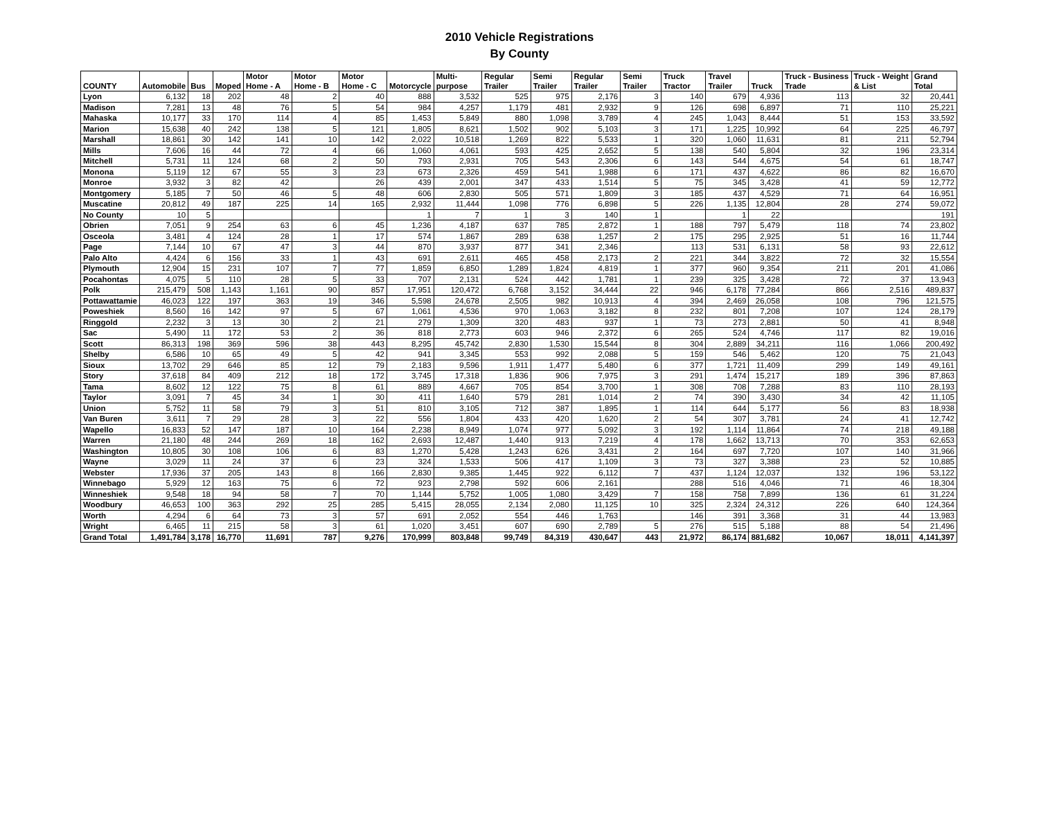2010 Vehicle Registrations
By County
| COUNTY | Automobile | Bus | Moped | Motor Home - A | Motor Home - B | Motor Home - C | Motorcycle | Multi-purpose | Regular Trailer | Semi Trailer | Regular Trailer | Semi Trailer | Truck Tractor | Travel Trailer | Truck | Truck - Business Trade | Truck - Weight & List | Grand Total |
| --- | --- | --- | --- | --- | --- | --- | --- | --- | --- | --- | --- | --- | --- | --- | --- | --- | --- | --- |
| Lyon | 6,132 | 18 | 202 | 48 | 2 | 40 | 888 | 3,532 | 525 | 975 | 2,176 | 3 | 140 | 679 | 4,936 | 113 | 32 | 20,441 |
| Madison | 7,281 | 13 | 48 | 76 | 5 | 54 | 984 | 4,257 | 1,179 | 481 | 2,932 | 9 | 126 | 698 | 6,897 | 71 | 110 | 25,221 |
| Mahaska | 10,177 | 33 | 170 | 114 | 4 | 85 | 1,453 | 5,849 | 880 | 1,098 | 3,789 | 4 | 245 | 1,043 | 8,444 | 51 | 153 | 33,592 |
| Marion | 15,638 | 40 | 242 | 138 | 5 | 121 | 1,805 | 8,621 | 1,502 | 902 | 5,103 | 3 | 171 | 1,225 | 10,992 | 64 | 225 | 46,797 |
| Marshall | 18,861 | 30 | 142 | 141 | 10 | 142 | 2,022 | 10,518 | 1,269 | 822 | 5,533 | 1 | 320 | 1,060 | 11,631 | 81 | 211 | 52,794 |
| Mills | 7,606 | 16 | 44 | 72 | 4 | 66 | 1,060 | 4,061 | 593 | 425 | 2,652 | 5 | 138 | 540 | 5,804 | 32 | 196 | 23,314 |
| Mitchell | 5,731 | 11 | 124 | 68 | 2 | 50 | 793 | 2,931 | 705 | 543 | 2,306 | 6 | 143 | 544 | 4,675 | 54 | 61 | 18,747 |
| Monona | 5,119 | 12 | 67 | 55 | 3 | 23 | 673 | 2,326 | 459 | 541 | 1,988 | 6 | 171 | 437 | 4,622 | 86 | 82 | 16,670 |
| Monroe | 3,932 | 3 | 82 | 42 | | 26 | 439 | 2,001 | 347 | 433 | 1,514 | 5 | 75 | 345 | 3,428 | 41 | 59 | 12,772 |
| Montgomery | 5,185 | 7 | 50 | 46 | 5 | 48 | 606 | 2,830 | 505 | 571 | 1,809 | 3 | 185 | 437 | 4,529 | 71 | 64 | 16,951 |
| Muscatine | 20,812 | 49 | 187 | 225 | 14 | 165 | 2,932 | 11,444 | 1,098 | 776 | 6,898 | 5 | 226 | 1,135 | 12,804 | 28 | 274 | 59,072 |
| No County | 10 | 5 | | | | | 1 | 7 | 1 | 3 | 140 | 1 | | 1 | 22 | | | 191 |
| Obrien | 7,051 | 9 | 254 | 63 | 6 | 45 | 1,236 | 4,187 | 637 | 785 | 2,872 | 1 | 188 | 797 | 5,479 | 118 | 74 | 23,802 |
| Osceola | 3,481 | 4 | 124 | 28 | 1 | 17 | 574 | 1,867 | 289 | 638 | 1,257 | 2 | 175 | 295 | 2,925 | 51 | 16 | 11,744 |
| Page | 7,144 | 10 | 67 | 47 | 3 | 44 | 870 | 3,937 | 877 | 341 | 2,346 | | 113 | 531 | 6,131 | 58 | 93 | 22,612 |
| Palo Alto | 4,424 | 6 | 156 | 33 | 1 | 43 | 691 | 2,611 | 465 | 458 | 2,173 | 2 | 221 | 344 | 3,822 | 72 | 32 | 15,554 |
| Plymouth | 12,904 | 15 | 231 | 107 | 7 | 77 | 1,859 | 6,850 | 1,289 | 1,824 | 4,819 | 1 | 377 | 960 | 9,354 | 211 | 201 | 41,086 |
| Pocahontas | 4,075 | 5 | 110 | 28 | 5 | 33 | 707 | 2,131 | 524 | 442 | 1,781 | 1 | 239 | 325 | 3,428 | 72 | 37 | 13,943 |
| Polk | 215,479 | 508 | 1,143 | 1,161 | 90 | 857 | 17,951 | 120,472 | 6,768 | 3,152 | 34,444 | 22 | 946 | 6,178 | 77,284 | 866 | 2,516 | 489,837 |
| Pottawattamie | 46,023 | 122 | 197 | 363 | 19 | 346 | 5,598 | 24,678 | 2,505 | 982 | 10,913 | 4 | 394 | 2,469 | 26,058 | 108 | 796 | 121,575 |
| Poweshiek | 8,560 | 16 | 142 | 97 | 5 | 67 | 1,061 | 4,536 | 970 | 1,063 | 3,182 | 8 | 232 | 801 | 7,208 | 107 | 124 | 28,179 |
| Ringgold | 2,232 | 3 | 13 | 30 | 2 | 21 | 279 | 1,309 | 320 | 483 | 937 | 1 | 73 | 273 | 2,881 | 50 | 41 | 8,948 |
| Sac | 5,490 | 11 | 172 | 53 | 2 | 36 | 818 | 2,773 | 603 | 946 | 2,372 | 6 | 265 | 524 | 4,746 | 117 | 82 | 19,016 |
| Scott | 86,313 | 198 | 369 | 596 | 38 | 443 | 8,295 | 45,742 | 2,830 | 1,530 | 15,544 | 8 | 304 | 2,889 | 34,211 | 116 | 1,066 | 200,492 |
| Shelby | 6,586 | 10 | 65 | 49 | 5 | 42 | 941 | 3,345 | 553 | 992 | 2,088 | 5 | 159 | 546 | 5,462 | 120 | 75 | 21,043 |
| Sioux | 13,702 | 29 | 646 | 85 | 12 | 79 | 2,183 | 9,596 | 1,911 | 1,477 | 5,480 | 6 | 377 | 1,721 | 11,409 | 299 | 149 | 49,161 |
| Story | 37,618 | 84 | 409 | 212 | 18 | 172 | 3,745 | 17,318 | 1,836 | 906 | 7,975 | 3 | 291 | 1,474 | 15,217 | 189 | 396 | 87,863 |
| Tama | 8,602 | 12 | 122 | 75 | 8 | 61 | 889 | 4,667 | 705 | 854 | 3,700 | 1 | 308 | 708 | 7,288 | 83 | 110 | 28,193 |
| Taylor | 3,091 | 7 | 45 | 34 | 1 | 30 | 411 | 1,640 | 579 | 281 | 1,014 | 2 | 74 | 390 | 3,430 | 34 | 42 | 11,105 |
| Union | 5,752 | 11 | 58 | 79 | 3 | 51 | 810 | 3,105 | 712 | 387 | 1,895 | 1 | 114 | 644 | 5,177 | 56 | 83 | 18,938 |
| Van Buren | 3,611 | 7 | 29 | 28 | 3 | 22 | 556 | 1,804 | 433 | 420 | 1,620 | 2 | 54 | 307 | 3,781 | 24 | 41 | 12,742 |
| Wapello | 16,833 | 52 | 147 | 187 | 10 | 164 | 2,238 | 8,949 | 1,074 | 977 | 5,092 | 3 | 192 | 1,114 | 11,864 | 74 | 218 | 49,188 |
| Warren | 21,180 | 48 | 244 | 269 | 18 | 162 | 2,693 | 12,487 | 1,440 | 913 | 7,219 | 4 | 178 | 1,662 | 13,713 | 70 | 353 | 62,653 |
| Washington | 10,805 | 30 | 108 | 106 | 6 | 83 | 1,270 | 5,428 | 1,243 | 626 | 3,431 | 2 | 164 | 697 | 7,720 | 107 | 140 | 31,966 |
| Wayne | 3,029 | 11 | 24 | 37 | 6 | 23 | 324 | 1,533 | 506 | 417 | 1,109 | 3 | 73 | 327 | 3,388 | 23 | 52 | 10,885 |
| Webster | 17,936 | 37 | 205 | 143 | 8 | 166 | 2,830 | 9,385 | 1,445 | 922 | 6,112 | 7 | 437 | 1,124 | 12,037 | 132 | 196 | 53,122 |
| Winnebago | 5,929 | 12 | 163 | 75 | 6 | 72 | 923 | 2,798 | 592 | 606 | 2,161 | | 288 | 516 | 4,046 | 71 | 46 | 18,304 |
| Winneshiek | 9,548 | 18 | 94 | 58 | 7 | 70 | 1,144 | 5,752 | 1,005 | 1,080 | 3,429 | 7 | 158 | 758 | 7,899 | 136 | 61 | 31,224 |
| Woodbury | 46,653 | 100 | 363 | 292 | 25 | 285 | 5,415 | 28,055 | 2,134 | 2,080 | 11,125 | 10 | 325 | 2,324 | 24,312 | 226 | 640 | 124,364 |
| Worth | 4,294 | 6 | 64 | 73 | 3 | 57 | 691 | 2,052 | 554 | 446 | 1,763 | | 146 | 391 | 3,368 | 31 | 44 | 13,983 |
| Wright | 6,465 | 11 | 215 | 58 | 3 | 61 | 1,020 | 3,451 | 607 | 690 | 2,789 | 5 | 276 | 515 | 5,188 | 88 | 54 | 21,496 |
| Grand Total | 1,491,784 | 3,178 | 16,770 | 11,691 | 787 | 9,276 | 170,999 | 803,848 | 99,749 | 84,319 | 430,647 | 443 | 21,972 | 86,174 | 881,682 | 10,067 | 18,011 | 4,141,397 |